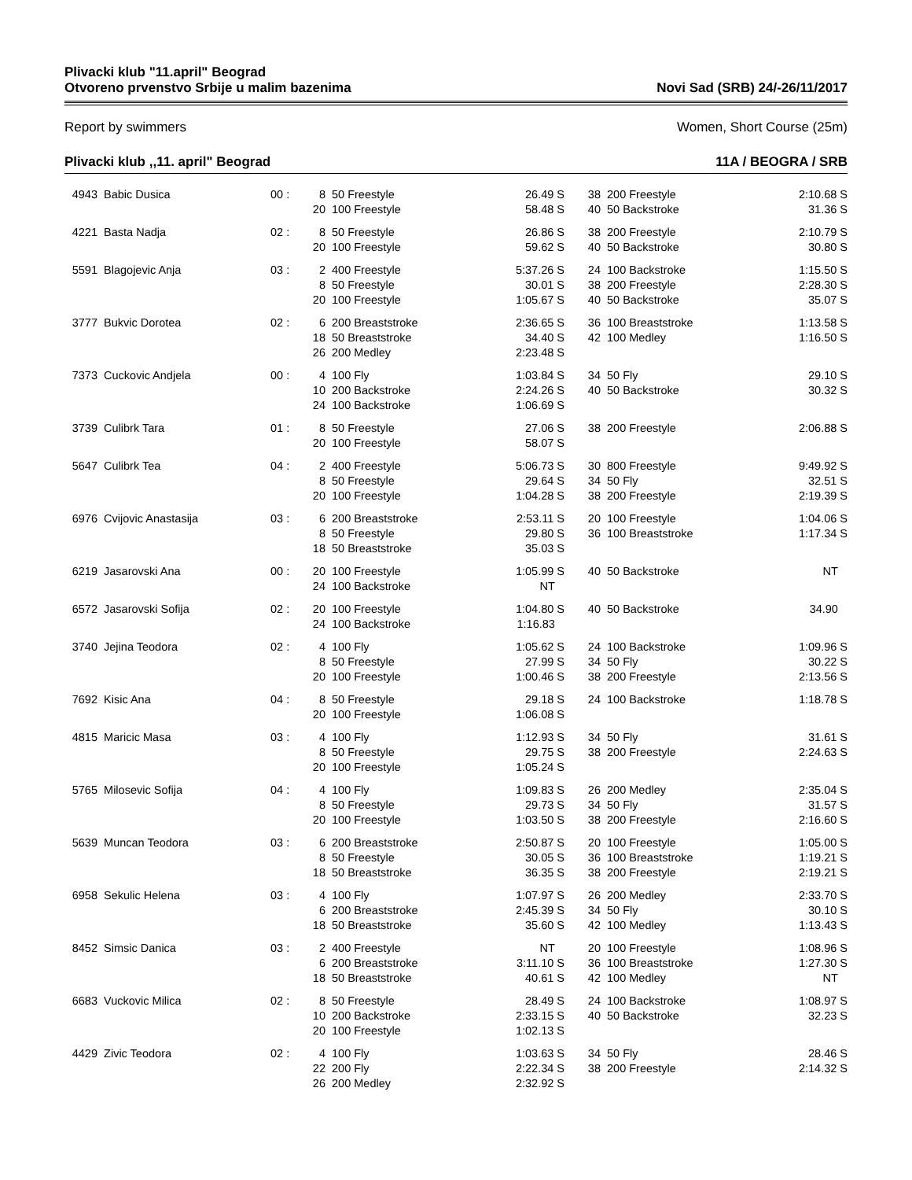Plivacki klub "11.april" Beograd
Otvoreno prvenstvo Srbije u malim bazenima
Novi Sad (SRB) 24/-26/11/2017
Report by swimmers Women, Short Course (25m)
Plivacki klub ,,11. april" Beograd 11A / BEOGRA / SRB
| 4943 | Babic Dusica | 00 : | 8 | 50 Freestyle | 26.49 S | 38 | 200 Freestyle | 2:10.68 S |
| | | | 20 | 100 Freestyle | 58.48 S | 40 | 50 Backstroke | 31.36 S |
| 4221 | Basta Nadja | 02 : | 8 | 50 Freestyle | 26.86 S | 38 | 200 Freestyle | 2:10.79 S |
| | | | 20 | 100 Freestyle | 59.62 S | 40 | 50 Backstroke | 30.80 S |
| 5591 | Blagojevic Anja | 03 : | 2 | 400 Freestyle | 5:37.26 S | 24 | 100 Backstroke | 1:15.50 S |
| | | | 8 | 50 Freestyle | 30.01 S | 38 | 200 Freestyle | 2:28.30 S |
| | | | 20 | 100 Freestyle | 1:05.67 S | 40 | 50 Backstroke | 35.07 S |
| 3777 | Bukvic Dorotea | 02 : | 6 | 200 Breaststroke | 2:36.65 S | 36 | 100 Breaststroke | 1:13.58 S |
| | | | 18 | 50 Breaststroke | 34.40 S | 42 | 100 Medley | 1:16.50 S |
| | | | 26 | 200 Medley | 2:23.48 S | | | |
| 7373 | Cuckovic Andjela | 00 : | 4 | 100 Fly | 1:03.84 S | 34 | 50 Fly | 29.10 S |
| | | | 10 | 200 Backstroke | 2:24.26 S | 40 | 50 Backstroke | 30.32 S |
| | | | 24 | 100 Backstroke | 1:06.69 S | | | |
| 3739 | Culibrk Tara | 01 : | 8 | 50 Freestyle | 27.06 S | 38 | 200 Freestyle | 2:06.88 S |
| | | | 20 | 100 Freestyle | 58.07 S | | | |
| 5647 | Culibrk Tea | 04 : | 2 | 400 Freestyle | 5:06.73 S | 30 | 800 Freestyle | 9:49.92 S |
| | | | 8 | 50 Freestyle | 29.64 S | 34 | 50 Fly | 32.51 S |
| | | | 20 | 100 Freestyle | 1:04.28 S | 38 | 200 Freestyle | 2:19.39 S |
| 6976 | Cvijovic Anastasija | 03 : | 6 | 200 Breaststroke | 2:53.11 S | 20 | 100 Freestyle | 1:04.06 S |
| | | | 8 | 50 Freestyle | 29.80 S | 36 | 100 Breaststroke | 1:17.34 S |
| | | | 18 | 50 Breaststroke | 35.03 S | | | |
| 6219 | Jasarovski Ana | 00 : | 20 | 100 Freestyle | 1:05.99 S | 40 | 50 Backstroke | NT |
| | | | 24 | 100 Backstroke | NT | | | |
| 6572 | Jasarovski Sofija | 02 : | 20 | 100 Freestyle | 1:04.80 S | 40 | 50 Backstroke | 34.90 |
| | | | 24 | 100 Backstroke | 1:16.83 | | | |
| 3740 | Jejina Teodora | 02 : | 4 | 100 Fly | 1:05.62 S | 24 | 100 Backstroke | 1:09.96 S |
| | | | 8 | 50 Freestyle | 27.99 S | 34 | 50 Fly | 30.22 S |
| | | | 20 | 100 Freestyle | 1:00.46 S | 38 | 200 Freestyle | 2:13.56 S |
| 7692 | Kisic Ana | 04 : | 8 | 50 Freestyle | 29.18 S | 24 | 100 Backstroke | 1:18.78 S |
| | | | 20 | 100 Freestyle | 1:06.08 S | | | |
| 4815 | Maricic Masa | 03 : | 4 | 100 Fly | 1:12.93 S | 34 | 50 Fly | 31.61 S |
| | | | 8 | 50 Freestyle | 29.75 S | 38 | 200 Freestyle | 2:24.63 S |
| | | | 20 | 100 Freestyle | 1:05.24 S | | | |
| 5765 | Milosevic Sofija | 04 : | 4 | 100 Fly | 1:09.83 S | 26 | 200 Medley | 2:35.04 S |
| | | | 8 | 50 Freestyle | 29.73 S | 34 | 50 Fly | 31.57 S |
| | | | 20 | 100 Freestyle | 1:03.50 S | 38 | 200 Freestyle | 2:16.60 S |
| 5639 | Muncan Teodora | 03 : | 6 | 200 Breaststroke | 2:50.87 S | 20 | 100 Freestyle | 1:05.00 S |
| | | | 8 | 50 Freestyle | 30.05 S | 36 | 100 Breaststroke | 1:19.21 S |
| | | | 18 | 50 Breaststroke | 36.35 S | 38 | 200 Freestyle | 2:19.21 S |
| 6958 | Sekulic Helena | 03 : | 4 | 100 Fly | 1:07.97 S | 26 | 200 Medley | 2:33.70 S |
| | | | 6 | 200 Breaststroke | 2:45.39 S | 34 | 50 Fly | 30.10 S |
| | | | 18 | 50 Breaststroke | 35.60 S | 42 | 100 Medley | 1:13.43 S |
| 8452 | Simsic Danica | 03 : | 2 | 400 Freestyle | NT | 20 | 100 Freestyle | 1:08.96 S |
| | | | 6 | 200 Breaststroke | 3:11.10 S | 36 | 100 Breaststroke | 1:27.30 S |
| | | | 18 | 50 Breaststroke | 40.61 S | 42 | 100 Medley | NT |
| 6683 | Vuckovic Milica | 02 : | 8 | 50 Freestyle | 28.49 S | 24 | 100 Backstroke | 1:08.97 S |
| | | | 10 | 200 Backstroke | 2:33.15 S | 40 | 50 Backstroke | 32.23 S |
| | | | 20 | 100 Freestyle | 1:02.13 S | | | |
| 4429 | Zivic Teodora | 02 : | 4 | 100 Fly | 1:03.63 S | 34 | 50 Fly | 28.46 S |
| | | | 22 | 200 Fly | 2:22.34 S | 38 | 200 Freestyle | 2:14.32 S |
| | | | 26 | 200 Medley | 2:32.92 S | | | |